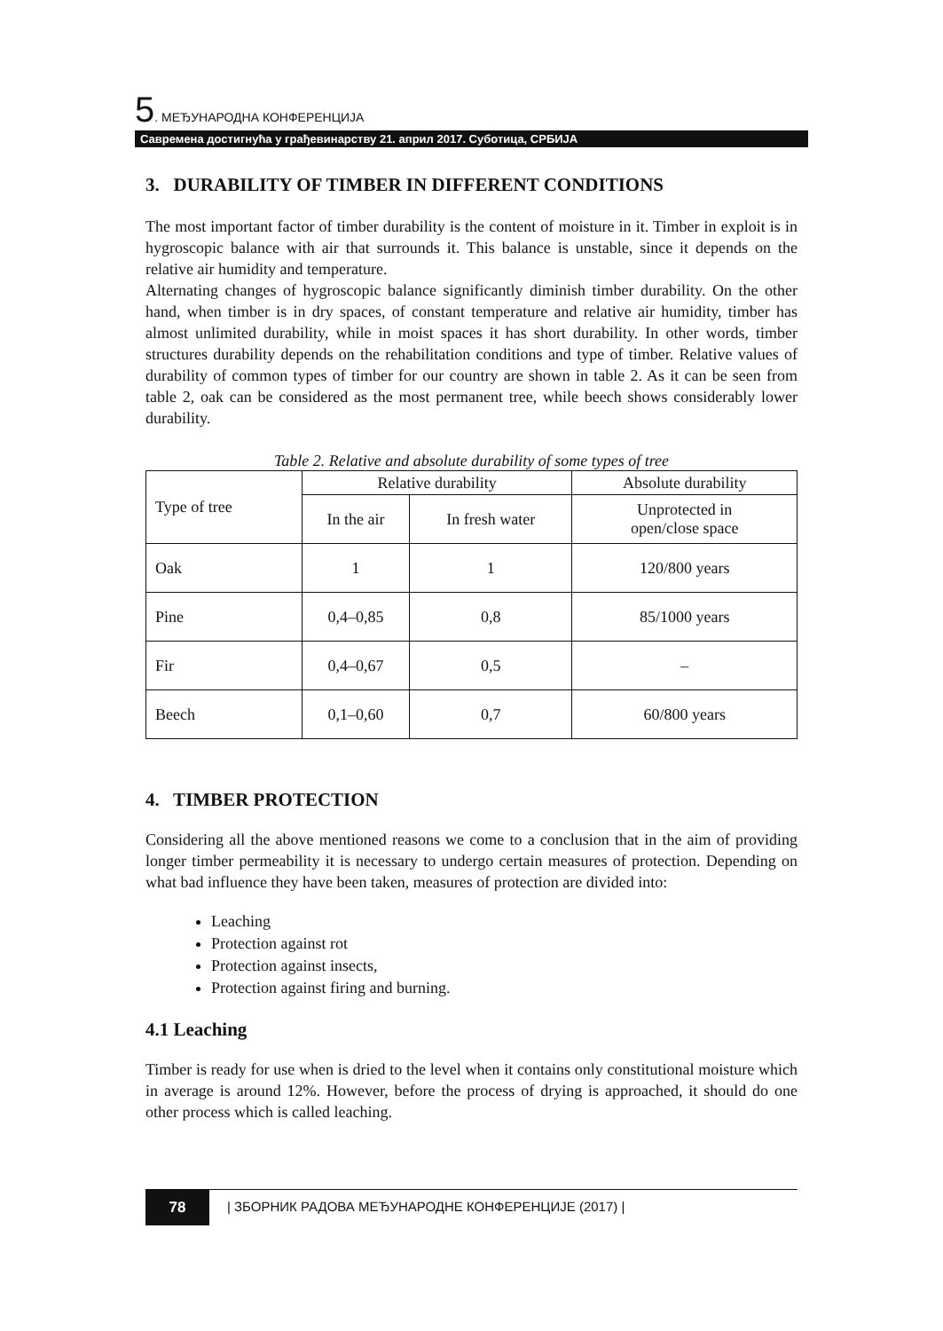5. МЕЂУНАРОДНА КОНФЕРЕНЦИЈА
Савремена достигнућа у грађевинарству 21. април 2017. Суботица, СРБИЈА
3. DURABILITY OF TIMBER IN DIFFERENT CONDITIONS
The most important factor of timber durability is the content of moisture in it. Timber in exploit is in hygroscopic balance with air that surrounds it. This balance is unstable, since it depends on the relative air humidity and temperature.
Alternating changes of hygroscopic balance significantly diminish timber durability. On the other hand, when timber is in dry spaces, of constant temperature and relative air humidity, timber has almost unlimited durability, while in moist spaces it has short durability. In other words, timber structures durability depends on the rehabilitation conditions and type of timber. Relative values of durability of common types of timber for our country are shown in table 2. As it can be seen from table 2, oak can be considered as the most permanent tree, while beech shows considerably lower durability.
Table 2. Relative and absolute durability of some types of tree
| Type of tree | Relative durability | | Absolute durability |
| | In the air | In fresh water | Unprotected in open/close space |
| Oak | 1 | 1 | 120/800 years |
| Pine | 0,4–0,85 | 0,8 | 85/1000 years |
| Fir | 0,4–0,67 | 0,5 | – |
| Beech | 0,1–0,60 | 0,7 | 60/800 years |
4. TIMBER PROTECTION
Considering all the above mentioned reasons we come to a conclusion that in the aim of providing longer timber permeability it is necessary to undergo certain measures of protection. Depending on what bad influence they have been taken, measures of protection are divided into:
Leaching
Protection against rot
Protection against insects,
Protection against firing and burning.
4.1 Leaching
Timber is ready for use when is dried to the level when it contains only constitutional moisture which in average is around 12%. However, before the process of drying is approached, it should do one other process which is called leaching.
78 | ЗБОРНИК РАДОВА МЕЂУНАРОДНЕ КОНФЕРЕНЦИЈЕ (2017) |